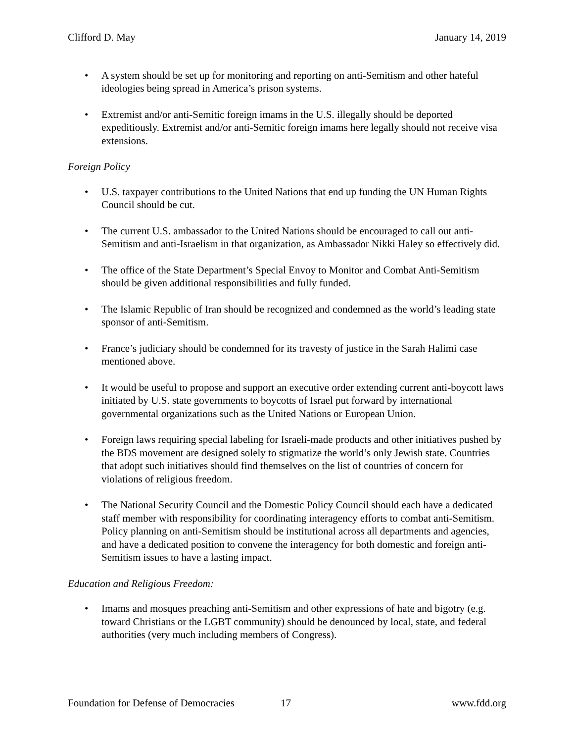Clifford D. May January 14, 2019
• A system should be set up for monitoring and reporting on anti-Semitism and other hateful ideologies being spread in America’s prison systems.
• Extremist and/or anti-Semitic foreign imams in the U.S. illegally should be deported expeditiously. Extremist and/or anti-Semitic foreign imams here legally should not receive visa extensions.
Foreign Policy
• U.S. taxpayer contributions to the United Nations that end up funding the UN Human Rights Council should be cut.
• The current U.S. ambassador to the United Nations should be encouraged to call out anti-Semitism and anti-Israelism in that organization, as Ambassador Nikki Haley so effectively did.
• The office of the State Department’s Special Envoy to Monitor and Combat Anti-Semitism should be given additional responsibilities and fully funded.
• The Islamic Republic of Iran should be recognized and condemned as the world’s leading state sponsor of anti-Semitism.
• France’s judiciary should be condemned for its travesty of justice in the Sarah Halimi case mentioned above.
• It would be useful to propose and support an executive order extending current anti-boycott laws initiated by U.S. state governments to boycotts of Israel put forward by international governmental organizations such as the United Nations or European Union.
• Foreign laws requiring special labeling for Israeli-made products and other initiatives pushed by the BDS movement are designed solely to stigmatize the world’s only Jewish state. Countries that adopt such initiatives should find themselves on the list of countries of concern for violations of religious freedom.
• The National Security Council and the Domestic Policy Council should each have a dedicated staff member with responsibility for coordinating interagency efforts to combat anti-Semitism. Policy planning on anti-Semitism should be institutional across all departments and agencies, and have a dedicated position to convene the interagency for both domestic and foreign anti-Semitism issues to have a lasting impact.
Education and Religious Freedom:
• Imams and mosques preaching anti-Semitism and other expressions of hate and bigotry (e.g. toward Christians or the LGBT community) should be denounced by local, state, and federal authorities (very much including members of Congress).
Foundation for Defense of Democracies 17 www.fdd.org